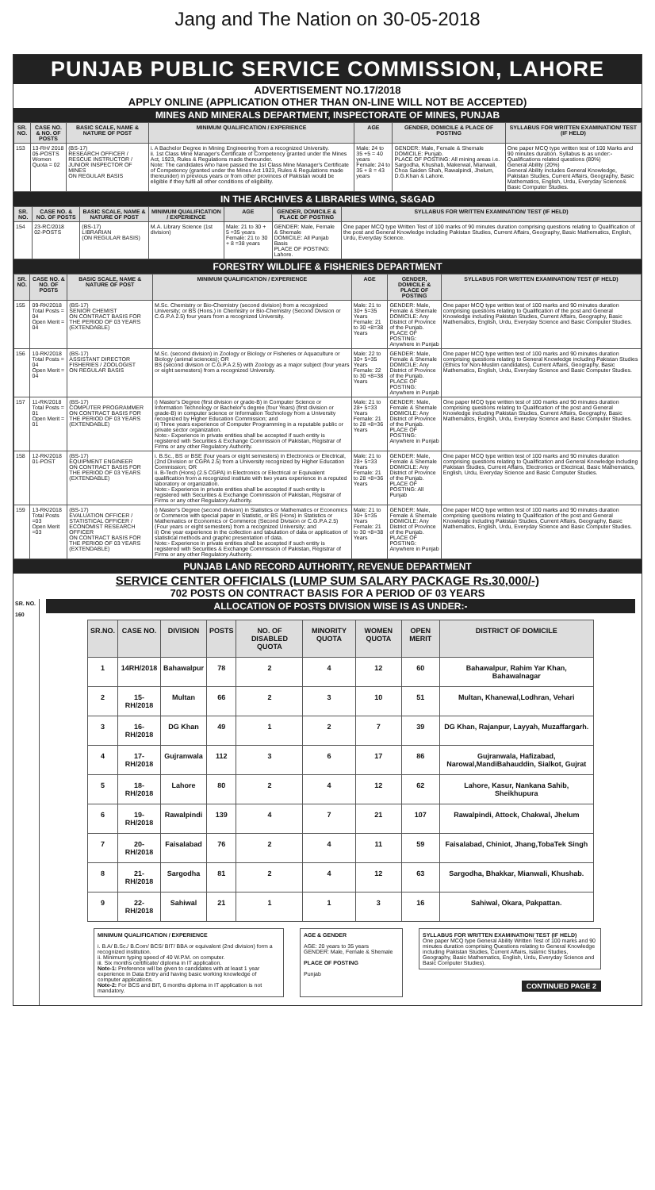Jang and The Nation on 30-05-2018
PUNJAB PUBLIC SERVICE COMMISSION, LAHORE
ADVERTISEMENT NO.17/2018
APPLY ONLINE (APPLICATION OTHER THAN ON-LINE WILL NOT BE ACCEPTED)
MINES AND MINERALS DEPARTMENT, INSPECTORATE OF MINES, PUNJAB
| SR. NO. | CASE NO. & NO. OF POSTS | BASIC SCALE, NAME & NATURE OF POST | MINIMUM QUALIFICATION / EXPERIENCE | AGE | GENDER, DOMICILE & PLACE OF POSTING | SYLLABUS FOR WRITTEN EXAMINATION/ TEST (IF HELD) |
| --- | --- | --- | --- | --- | --- | --- |
| 153 | 13-RH/ 2018 05-POSTS Women Quota = 02 | (BS-17) RESEARCH OFFICER / RESCUE INSTRUCTOR / JUNIOR INSPECTOR OF MINES ON REGULAR BASIS | i. A Bachelor Degree in Mining Engineering from a recognized University. ii. 1st Class Mine Manager's Certificate of Competency granted under the Mines Act, 1923, Rules & Regulations made thereunder. Note: The candidates who have passed the 1st Class Mine Manager's Certificate of Competency (granted under the Mines Act 1923, Rules & Regulations made thereunder) in previous years or from other provinces of Pakistan would be eligible if they fulfil all other conditions of eligibility. | Male: 24 to 35 +5 = 40 years Female: 24 to 35 + 8 = 43 years | GENDER: Male, Female & Shemale DOMICILE: Punjab. PLACE OF POSTING: All mining areas i.e. Sargodha, Khushab, Makerwal, Mianwali, Choa Saiden Shah, Rawalpindi, Jhelum, D.G.Khan & Lahore. | One paper MCQ type written test of 100 Marks and 90 minutes duration. Syllabus is as under:- Qualifications related questions (80%) General Ability (20%) General Ability includes General Knowledge, Pakistan Studies, Current Affairs, Geography, Basic Mathematics, English, Urdu, Everyday Science& Basic Computer Studies. |
IN THE ARCHIVES & LIBRARIES WING, S&GAD
| SR. NO. | CASE NO. & NO. OF POSTS | BASIC SCALE, NAME & NATURE OF POST | MINIMUM QUALIFICATION / EXPERIENCE | AGE | GENDER, DOMICILE & PLACE OF POSTING | SYLLABUS FOR WRITTEN EXAMINATION/ TEST (IF HELD) |
| --- | --- | --- | --- | --- | --- | --- |
| 154 | 23-RC/2018 02-POSTS | (BS-17) LIBRARIAN (ON REGULAR BASIS) | M.A. Library Science (1st division) | Male: 21 to 30 + 5 =35 years Female: 21 to 30 + 8 =38 years | GENDER: Male, Female & Shemale DOMICILE: All Punjab Basis PLACE OF POSTING: Lahore. | One paper MCQ type Written Test of 100 marks of 90 minutes duration comprising questions relating to Qualification of the post and General Knowledge including Pakistan Studies, Current Affairs, Geography, Basic Mathematics, English, Urdu, Everyday Science. |
FORESTRY WILDLIFE & FISHERIES DEPARTMENT
| SR. NO. | CASE NO. & NO. OF POSTS | BASIC SCALE, NAME & NATURE OF POST | MINIMUM QUALIFICATION / EXPERIENCE | AGE | GENDER, DOMICILE & PLACE OF POSTING | SYLLABUS FOR WRITTEN EXAMINATION/ TEST (IF HELD) |
| --- | --- | --- | --- | --- | --- | --- |
| 155 | 09-RK/2018 Total Posts = 04 Open Merit = 04 | (BS-17) SENIOR CHEMIST ON CONTRACT BASIS FOR THE PERIOD OF 03 YEARS (EXTENDABLE) | M.Sc. Chemistry or Bio-Chemistry (second division) from a recognized University; or BS (Hons.) in Chemistry or Bio-Chemistry (Second Division or C.G.P.A 2.5) four years from a recognized University. | Male: 21 to 30+ 5=35 Years Female: 21 to 30 +8=38 Years | GENDER: Male, Female & Shemale DOMICILE: Any District of Province of the Punjab. PLACE OF POSTING: Anywhere in Punjab | One paper MCQ type written test of 100 marks and 90 minutes duration comprising questions relating to Qualification of the post and General Knowledge including Pakistan Studies, Current Affairs, Geography, Basic Mathematics, English, Urdu, Everyday Science and Basic Computer Studies. |
| 156 | 10-RK/2018 Total Posts = 04 Open Merit = 04 | (BS-17) ASSISTANT DIRECTOR FISHERIES / ZOOLOGIST ON REGULAR BASIS | M.Sc. (second division) in Zoology or Biology or Fisheries or Aquaculture or Biology (animal sciences); OR BS (second division or C.G.P.A 2.5) with Zoology as a major subject (four years or eight semesters) from a recognized University. | Male: 22 to 30+ 5=35 Years Female: 22 to 30 +8=38 Years | GENDER: Male, Female & Shemale DOMICILE: Any District of Province of the Punjab. PLACE OF POSTING: Anywhere in Punjab | One paper MCQ type written test of 100 marks and 90 minutes duration comprising questions relating to General Knowledge including Pakistan Studies (Ethics for Non-Muslim candidates), Current Affairs, Geography, Basic Mathematics, English, Urdu, Everyday Science and Basic Computer Studies. |
| 157 | 11-RK/2018 Total Posts = 01 Open Merit = 01 | (BS-17) COMPUTER PROGRAMMER ON CONTRACT BASIS FOR THE PERIOD OF 03 YEARS (EXTENDABLE) | i) Master's Degree (first division or grade-B) in Computer Science or Information Technology or Bachelor's degree (four Years) (first division or grade-B) in computer science or Information Technology from a University recognized by Higher Education Commission; and ii) Three years experience of Computer Programming in a reputable public or private sector organization. Note:- Experience in private entities shall be accepted if such entity is registered with Securities & Exchange Commission of Pakistan, Registrar of Firms or any other Regulatory Authority. | Male: 21 to 28+ 5=33 Years Female: 21 to 28 +8=36 Years | GENDER: Male, Female & Shemale DOMICILE: Any District of Province of the Punjab. PLACE OF POSTING: Anywhere in Punjab | One paper MCQ type written test of 100 marks and 90 minutes duration comprising questions relating to Qualification of the post and General Knowledge including Pakistan Studies, Current Affairs, Geography, Basic Mathematics, English, Urdu, Everyday Science and Basic Computer Studies. |
| 158 | 12-RK/2018 01-POST | (BS-17) EQUIPMENT ENGINEER ON CONTRACT BASIS FOR THE PERIOD OF 03 YEARS (EXTENDABLE) | i. B.Sc., BS or BSE (four years or eight semesters) in Electronics or Electrical, (2nd Division or CGPA 2.5) from a University recognized by Higher Education Commission; OR ii. B-Tech (Hons) (2.5 CGPA) in Electronics or Electrical or Equivalent qualification from a recognized institute with two years experience in a reputed laboratory or organization. Note:- Experience in private entities shall be accepted if such entity is registered with Securities & Exchange Commission of Pakistan, Registrar of Firms or any other Regulatory Authority. | Male: 21 to 28+ 5=33 Years Female: 21 to 28 +8=36 Years | GENDER: Male, Female & Shemale DOMICILE: Any District of Province of the Punjab. PLACE OF POSTING: All Punjab | One paper MCQ type written test of 100 marks and 90 minutes duration comprising questions relating to Qualification and General Knowledge including Pakistan Studies, Current Affairs, Electronics or Electrical, Basic Mathematics, English, Urdu, Everyday Science and Basic Computer Studies. |
| 159 | 13-RK/2018 Total Posts =03 Open Merit =03 | (BS-17) EVALUATION OFFICER / STATISTICAL OFFICER / ECONOMIST RESEARCH OFFICER ON CONTRACT BASIS FOR THE PERIOD OF 03 YEARS (EXTENDABLE) | i) Master's Degree (second division) in Statistics or Mathematics or Economics or Commerce with special paper in Statistic, or BS (Hons) in Statistics or Mathematics or Economics or Commerce (Second Division or C.G.P.A 2.5) (Four years or eight semesters) from a recognized University; and ii) One year experience in the collection and tabulation of data or application of statistical methods and graphic presentation of data. Note:- Experience in private entities shall be accepted if such entity is registered with Securities & Exchange Commission of Pakistan, Registrar of Firms or any other Regulatory Authority. | Male: 21 to 30+ 5=35 Years Female: 21 to 30 +8=38 Years | GENDER: Male, Female & Shemale DOMICILE: Any District of Province of the Punjab. PLACE OF POSTING: Anywhere in Punjab | One paper MCQ type written test of 100 marks and 90 minutes duration comprising questions relating to Qualification of the post and General Knowledge including Pakistan Studies, Current Affairs, Geography, Basic Mathematics, English, Urdu, Everyday Science and Basic Computer Studies. |
PUNJAB LAND RECORD AUTHORITY, REVENUE DEPARTMENT
SERVICE CENTER OFFICIALS (LUMP SUM SALARY PACKAGE Rs.30,000/-)
702 POSTS ON CONTRACT BASIS FOR A PERIOD OF 03 YEARS
SR. NO.
160
ALLOCATION OF POSTS DIVISION WISE IS AS UNDER:-
| SR.NO. | CASE NO. | DIVISION | POSTS | NO. OF DISABLED QUOTA | MINORITY QUOTA | WOMEN QUOTA | OPEN MERIT | DISTRICT OF DOMICILE |
| --- | --- | --- | --- | --- | --- | --- | --- | --- |
| 1 | 14RH/2018 | Bahawalpur | 78 | 2 | 4 | 12 | 60 | Bahawalpur, Rahim Yar Khan, Bahawalnagar |
| 2 | 15-RH/2018 | Multan | 66 | 2 | 3 | 10 | 51 | Multan, Khanewal,Lodhran, Vehari |
| 3 | 16-RH/2018 | DG Khan | 49 | 1 | 2 | 7 | 39 | DG Khan, Rajanpur, Layyah, Muzaffargarh. |
| 4 | 17-RH/2018 | Gujranwala | 112 | 3 | 6 | 17 | 86 | Gujranwala, Hafizabad, Narowal,MandiBahauddin, Sialkot, Gujrat |
| 5 | 18-RH/2018 | Lahore | 80 | 2 | 4 | 12 | 62 | Lahore, Kasur, Nankana Sahib, Sheikhupura |
| 6 | 19-RH/2018 | Rawalpindi | 139 | 4 | 7 | 21 | 107 | Rawalpindi, Attock, Chakwal, Jhelum |
| 7 | 20-RH/2018 | Faisalabad | 76 | 2 | 4 | 11 | 59 | Faisalabad, Chiniot, Jhang,TobaTek Singh |
| 8 | 21-RH/2018 | Sargodha | 81 | 2 | 4 | 12 | 63 | Sargodha, Bhakkar, Mianwali, Khushab. |
| 9 | 22-RH/2018 | Sahiwal | 21 | 1 | 1 | 3 | 16 | Sahiwal, Okara, Pakpattan. |
MINIMUM QUALIFICATION / EXPERIENCE
i. B.A/ B.Sc./ B.Com/ BCS/ BIT/ BBA or equivalent (2nd division) form a recognized institution.
ii. Minimum typing speed of 40 W.P.M. on computer.
iii. Six months certificate/ diploma in IT application.
Note-1: Preference will be given to candidates with at least 1 year experience in Data Entry and having basic working knowledge of computer applications.
Note-2: For BCS and BIT, 6 months diploma in IT application is not mandatory.
AGE & GENDER
AGE: 20 years to 35 years
GENDER: Male, Female & Shemale
PLACE OF POSTING
Punjab
SYLLABUS FOR WRITTEN EXAMINATION/ TEST (IF HELD)
One paper MCQ type General Ability Written Test of 100 marks and 90 minutes duration comprising Questions relating to General Knowledge including Pakistan Studies, Current Affairs, Islamic Studies, Geography, Basic Mathematics, English, Urdu, Everyday Science and Basic Computer Studies).
CONTINUED PAGE 2